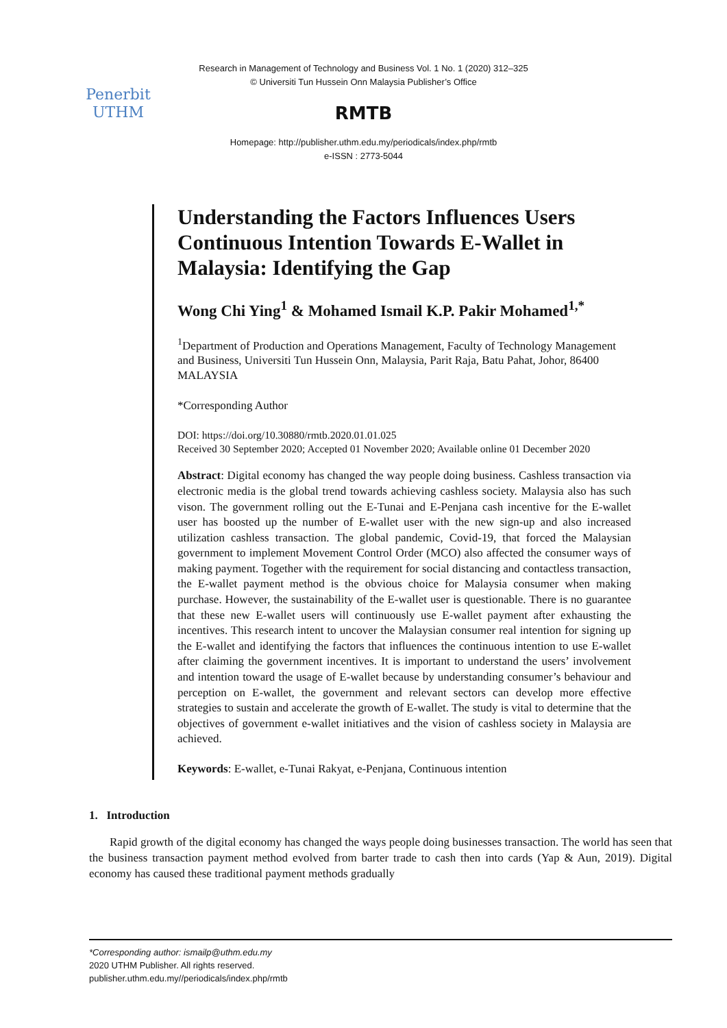Research in Management of Technology and Business Vol. 1 No. 1 (2020) 312–325
© Universiti Tun Hussein Onn Malaysia Publisher’s Office
Penerbit
UTHM
RMTB
Homepage: http://publisher.uthm.edu.my/periodicals/index.php/rmtb
e-ISSN : 2773-5044
Understanding the Factors Influences Users Continuous Intention Towards E-Wallet in Malaysia: Identifying the Gap
Wong Chi Ying<sup>1</sup> & Mohamed Ismail K.P. Pakir Mohamed<sup>1,*</sup>
<sup>1</sup> Department of Production and Operations Management, Faculty of Technology Management and Business, Universiti Tun Hussein Onn, Malaysia, Parit Raja, Batu Pahat, Johor, 86400 MALAYSIA
*Corresponding Author
DOI: https://doi.org/10.30880/rmtb.2020.01.01.025
Received 30 September 2020; Accepted 01 November 2020; Available online 01 December 2020
Abstract: Digital economy has changed the way people doing business. Cashless transaction via electronic media is the global trend towards achieving cashless society. Malaysia also has such vison. The government rolling out the E-Tunai and E-Penjana cash incentive for the E-wallet user has boosted up the number of E-wallet user with the new sign-up and also increased utilization cashless transaction. The global pandemic, Covid-19, that forced the Malaysian government to implement Movement Control Order (MCO) also affected the consumer ways of making payment. Together with the requirement for social distancing and contactless transaction, the E-wallet payment method is the obvious choice for Malaysia consumer when making purchase. However, the sustainability of the E-wallet user is questionable. There is no guarantee that these new E-wallet users will continuously use E-wallet payment after exhausting the incentives. This research intent to uncover the Malaysian consumer real intention for signing up the E-wallet and identifying the factors that influences the continuous intention to use E-wallet after claiming the government incentives. It is important to understand the users’ involvement and intention toward the usage of E-wallet because by understanding consumer’s behaviour and perception on E-wallet, the government and relevant sectors can develop more effective strategies to sustain and accelerate the growth of E-wallet. The study is vital to determine that the objectives of government e-wallet initiatives and the vision of cashless society in Malaysia are achieved.
Keywords: E-wallet, e-Tunai Rakyat, e-Penjana, Continuous intention
1. Introduction
Rapid growth of the digital economy has changed the ways people doing businesses transaction. The world has seen that the business transaction payment method evolved from barter trade to cash then into cards (Yap & Aun, 2019). Digital economy has caused these traditional payment methods gradually
*Corresponding author: ismailp@uthm.edu.my
2020 UTHM Publisher. All rights reserved.
publisher.uthm.edu.my//periodicals/index.php/rmtb